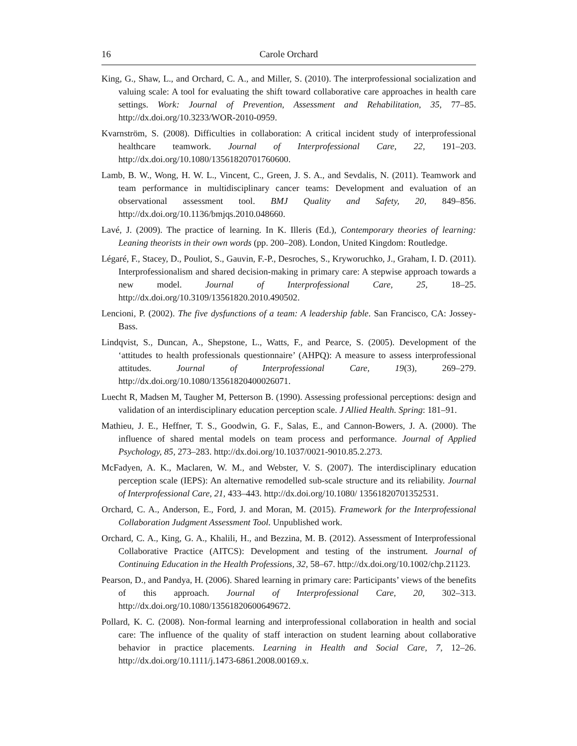16 Carole Orchard
King, G., Shaw, L., and Orchard, C. A., and Miller, S. (2010). The interprofessional socialization and valuing scale: A tool for evaluating the shift toward collaborative care approaches in health care settings. Work: Journal of Prevention, Assessment and Rehabilitation, 35, 77–85. http://dx.doi.org/10.3233/WOR-2010-0959.
Kvarnström, S. (2008). Difficulties in collaboration: A critical incident study of interprofessional healthcare teamwork. Journal of Interprofessional Care, 22, 191–203. http://dx.doi.org/10.1080/13561820701760600.
Lamb, B. W., Wong, H. W. L., Vincent, C., Green, J. S. A., and Sevdalis, N. (2011). Teamwork and team performance in multidisciplinary cancer teams: Development and evaluation of an observational assessment tool. BMJ Quality and Safety, 20, 849–856. http://dx.doi.org/10.1136/bmjqs.2010.048660.
Lavé, J. (2009). The practice of learning. In K. Illeris (Ed.), Contemporary theories of learning: Leaning theorists in their own words (pp. 200–208). London, United Kingdom: Routledge.
Légaré, F., Stacey, D., Pouliot, S., Gauvin, F.-P., Desroches, S., Kryworuchko, J., Graham, I. D. (2011). Interprofessionalism and shared decision-making in primary care: A stepwise approach towards a new model. Journal of Interprofessional Care, 25, 18–25. http://dx.doi.org/10.3109/13561820.2010.490502.
Lencioni, P. (2002). The five dysfunctions of a team: A leadership fable. San Francisco, CA: Jossey-Bass.
Lindqvist, S., Duncan, A., Shepstone, L., Watts, F., and Pearce, S. (2005). Development of the ‘attitudes to health professionals questionnaire’ (AHPQ): A measure to assess interprofessional attitudes. Journal of Interprofessional Care, 19(3), 269–279. http://dx.doi.org/10.1080/13561820400026071.
Luecht R, Madsen M, Taugher M, Petterson B. (1990). Assessing professional perceptions: design and validation of an interdisciplinary education perception scale. J Allied Health. Spring: 181–91.
Mathieu, J. E., Heffner, T. S., Goodwin, G. F., Salas, E., and Cannon-Bowers, J. A. (2000). The influence of shared mental models on team process and performance. Journal of Applied Psychology, 85, 273–283. http://dx.doi.org/10.1037/0021-9010.85.2.273.
McFadyen, A. K., Maclaren, W. M., and Webster, V. S. (2007). The interdisciplinary education perception scale (IEPS): An alternative remodelled sub-scale structure and its reliability. Journal of Interprofessional Care, 21, 433–443. http://dx.doi.org/10.1080/ 13561820701352531.
Orchard, C. A., Anderson, E., Ford, J. and Moran, M. (2015). Framework for the Interprofessional Collaboration Judgment Assessment Tool. Unpublished work.
Orchard, C. A., King, G. A., Khalili, H., and Bezzina, M. B. (2012). Assessment of Interprofessional Collaborative Practice (AITCS): Development and testing of the instrument. Journal of Continuing Education in the Health Professions, 32, 58–67. http://dx.doi.org/10.1002/chp.21123.
Pearson, D., and Pandya, H. (2006). Shared learning in primary care: Participants’ views of the benefits of this approach. Journal of Interprofessional Care, 20, 302–313. http://dx.doi.org/10.1080/13561820600649672.
Pollard, K. C. (2008). Non-formal learning and interprofessional collaboration in health and social care: The influence of the quality of staff interaction on student learning about collaborative behavior in practice placements. Learning in Health and Social Care, 7, 12–26. http://dx.doi.org/10.1111/j.1473-6861.2008.00169.x.